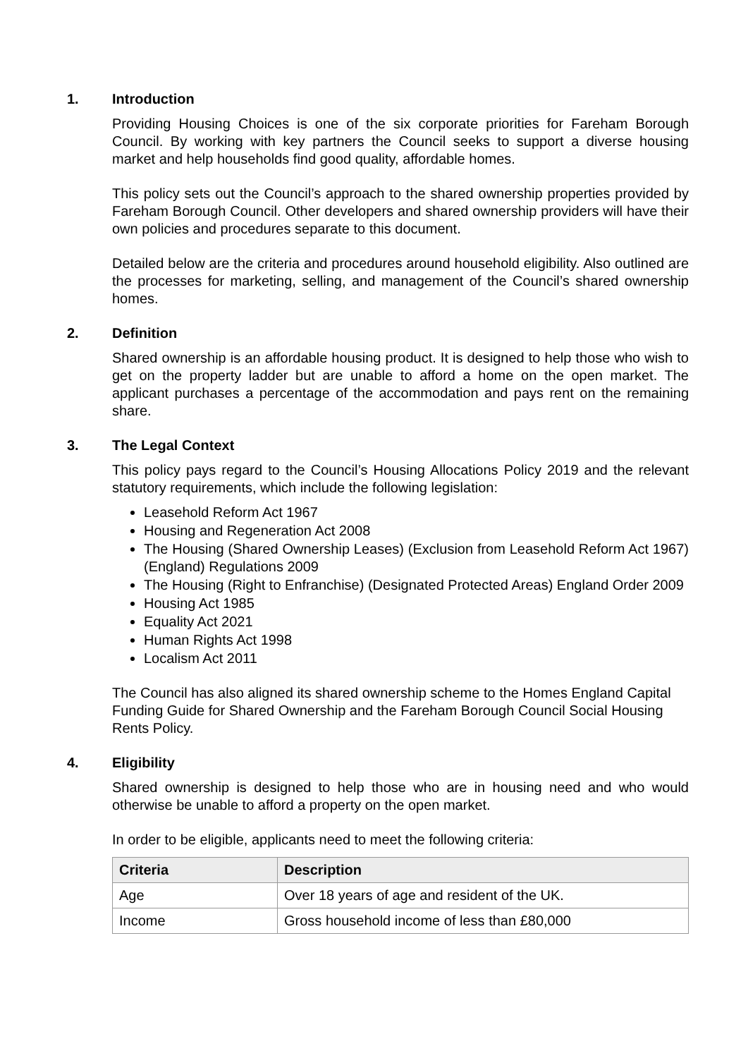1. Introduction
Providing Housing Choices is one of the six corporate priorities for Fareham Borough Council. By working with key partners the Council seeks to support a diverse housing market and help households find good quality, affordable homes.
This policy sets out the Council’s approach to the shared ownership properties provided by Fareham Borough Council. Other developers and shared ownership providers will have their own policies and procedures separate to this document.
Detailed below are the criteria and procedures around household eligibility. Also outlined are the processes for marketing, selling, and management of the Council’s shared ownership homes.
2. Definition
Shared ownership is an affordable housing product. It is designed to help those who wish to get on the property ladder but are unable to afford a home on the open market. The applicant purchases a percentage of the accommodation and pays rent on the remaining share.
3. The Legal Context
This policy pays regard to the Council’s Housing Allocations Policy 2019 and the relevant statutory requirements, which include the following legislation:
Leasehold Reform Act 1967
Housing and Regeneration Act 2008
The Housing (Shared Ownership Leases) (Exclusion from Leasehold Reform Act 1967) (England) Regulations 2009
The Housing (Right to Enfranchise) (Designated Protected Areas) England Order 2009
Housing Act 1985
Equality Act 2021
Human Rights Act 1998
Localism Act 2011
The Council has also aligned its shared ownership scheme to the Homes England Capital Funding Guide for Shared Ownership and the Fareham Borough Council Social Housing Rents Policy.
4. Eligibility
Shared ownership is designed to help those who are in housing need and who would otherwise be unable to afford a property on the open market.
In order to be eligible, applicants need to meet the following criteria:
| Criteria | Description |
| --- | --- |
| Age | Over 18 years of age and resident of the UK. |
| Income | Gross household income of less than £80,000 |